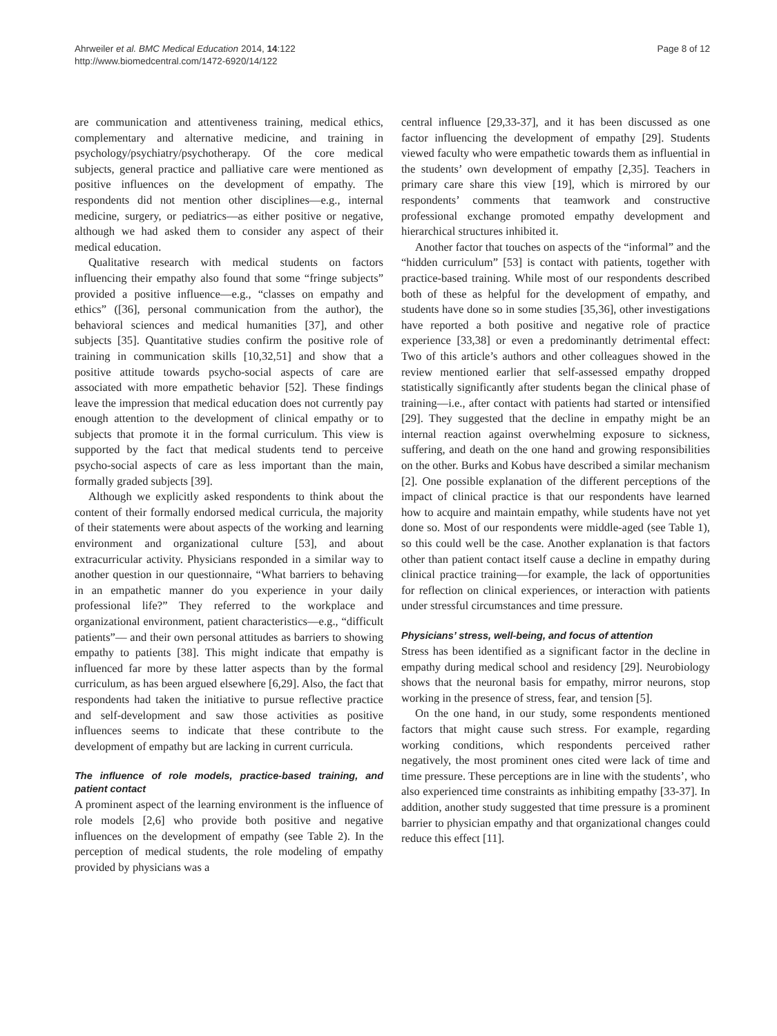Ahrweiler et al. BMC Medical Education 2014, 14:122
http://www.biomedcentral.com/1472-6920/14/122
Page 8 of 12
are communication and attentiveness training, medical ethics, complementary and alternative medicine, and training in psychology/psychiatry/psychotherapy. Of the core medical subjects, general practice and palliative care were mentioned as positive influences on the development of empathy. The respondents did not mention other disciplines—e.g., internal medicine, surgery, or pediatrics—as either positive or negative, although we had asked them to consider any aspect of their medical education.
Qualitative research with medical students on factors influencing their empathy also found that some “fringe subjects” provided a positive influence—e.g., “classes on empathy and ethics” ([36], personal communication from the author), the behavioral sciences and medical humanities [37], and other subjects [35]. Quantitative studies confirm the positive role of training in communication skills [10,32,51] and show that a positive attitude towards psycho-social aspects of care are associated with more empathetic behavior [52]. These findings leave the impression that medical education does not currently pay enough attention to the development of clinical empathy or to subjects that promote it in the formal curriculum. This view is supported by the fact that medical students tend to perceive psycho-social aspects of care as less important than the main, formally graded subjects [39].
Although we explicitly asked respondents to think about the content of their formally endorsed medical curricula, the majority of their statements were about aspects of the working and learning environment and organizational culture [53], and about extracurricular activity. Physicians responded in a similar way to another question in our questionnaire, “What barriers to behaving in an empathetic manner do you experience in your daily professional life?” They referred to the workplace and organizational environment, patient characteristics—e.g., “difficult patients”— and their own personal attitudes as barriers to showing empathy to patients [38]. This might indicate that empathy is influenced far more by these latter aspects than by the formal curriculum, as has been argued elsewhere [6,29]. Also, the fact that respondents had taken the initiative to pursue reflective practice and self-development and saw those activities as positive influences seems to indicate that these contribute to the development of empathy but are lacking in current curricula.
The influence of role models, practice-based training, and patient contact
A prominent aspect of the learning environment is the influence of role models [2,6] who provide both positive and negative influences on the development of empathy (see Table 2). In the perception of medical students, the role modeling of empathy provided by physicians was a
central influence [29,33-37], and it has been discussed as one factor influencing the development of empathy [29]. Students viewed faculty who were empathetic towards them as influential in the students’ own development of empathy [2,35]. Teachers in primary care share this view [19], which is mirrored by our respondents’ comments that teamwork and constructive professional exchange promoted empathy development and hierarchical structures inhibited it.
Another factor that touches on aspects of the “informal” and the “hidden curriculum” [53] is contact with patients, together with practice-based training. While most of our respondents described both of these as helpful for the development of empathy, and students have done so in some studies [35,36], other investigations have reported a both positive and negative role of practice experience [33,38] or even a predominantly detrimental effect: Two of this article’s authors and other colleagues showed in the review mentioned earlier that self-assessed empathy dropped statistically significantly after students began the clinical phase of training—i.e., after contact with patients had started or intensified [29]. They suggested that the decline in empathy might be an internal reaction against overwhelming exposure to sickness, suffering, and death on the one hand and growing responsibilities on the other. Burks and Kobus have described a similar mechanism [2]. One possible explanation of the different perceptions of the impact of clinical practice is that our respondents have learned how to acquire and maintain empathy, while students have not yet done so. Most of our respondents were middle-aged (see Table 1), so this could well be the case. Another explanation is that factors other than patient contact itself cause a decline in empathy during clinical practice training—for example, the lack of opportunities for reflection on clinical experiences, or interaction with patients under stressful circumstances and time pressure.
Physicians’ stress, well-being, and focus of attention
Stress has been identified as a significant factor in the decline in empathy during medical school and residency [29]. Neurobiology shows that the neuronal basis for empathy, mirror neurons, stop working in the presence of stress, fear, and tension [5].
On the one hand, in our study, some respondents mentioned factors that might cause such stress. For example, regarding working conditions, which respondents perceived rather negatively, the most prominent ones cited were lack of time and time pressure. These perceptions are in line with the students’, who also experienced time constraints as inhibiting empathy [33-37]. In addition, another study suggested that time pressure is a prominent barrier to physician empathy and that organizational changes could reduce this effect [11].